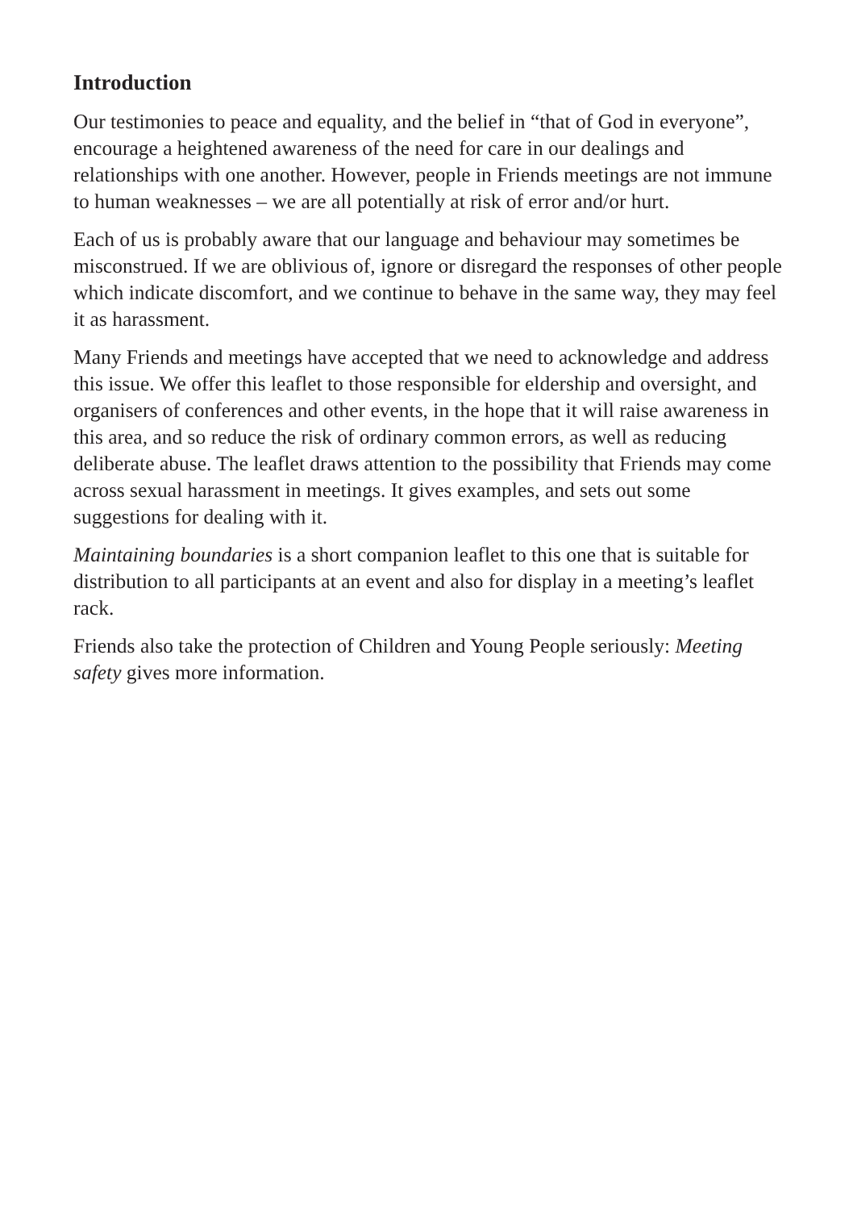Introduction
Our testimonies to peace and equality, and the belief in “that of God in everyone”, encourage a heightened awareness of the need for care in our dealings and relationships with one another. However, people in Friends meetings are not immune to human weaknesses – we are all potentially at risk of error and/or hurt.
Each of us is probably aware that our language and behaviour may sometimes be misconstrued. If we are oblivious of, ignore or disregard the responses of other people which indicate discomfort, and we continue to behave in the same way, they may feel it as harassment.
Many Friends and meetings have accepted that we need to acknowledge and address this issue. We offer this leaflet to those responsible for eldership and oversight, and organisers of conferences and other events, in the hope that it will raise awareness in this area, and so reduce the risk of ordinary common errors, as well as reducing deliberate abuse. The leaflet draws attention to the possibility that Friends may come across sexual harassment in meetings. It gives examples, and sets out some suggestions for dealing with it.
Maintaining boundaries is a short companion leaflet to this one that is suitable for distribution to all participants at an event and also for display in a meeting’s leaflet rack.
Friends also take the protection of Children and Young People seriously: Meeting safety gives more information.